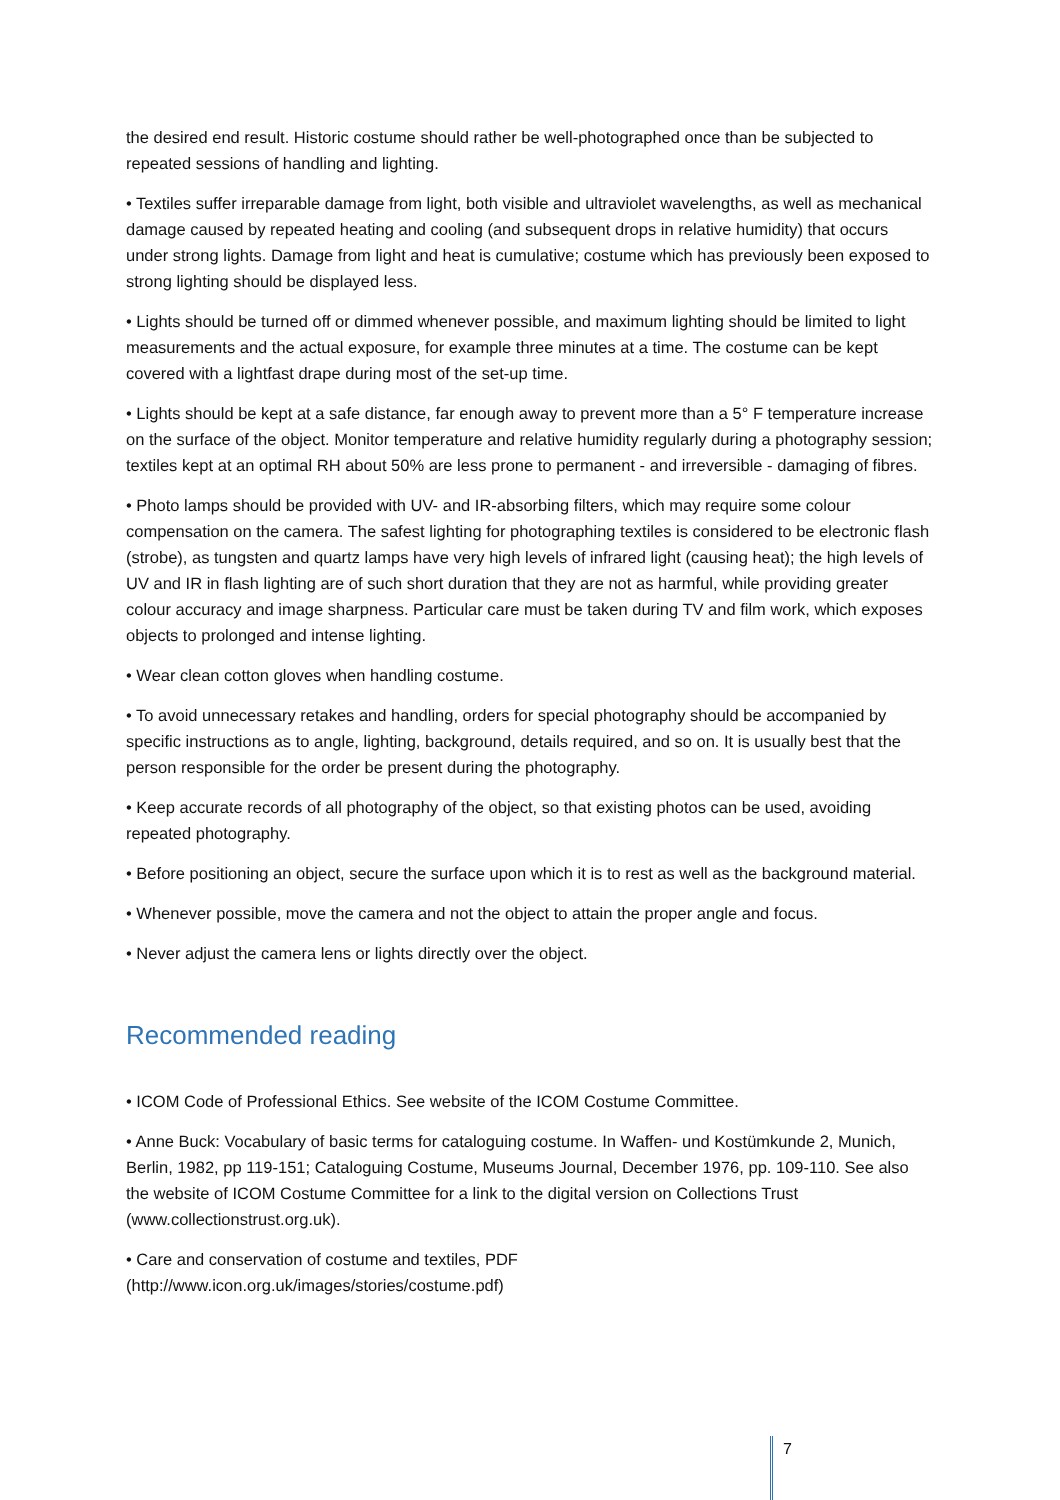the desired end result. Historic costume should rather be well-photographed once than be subjected to repeated sessions of handling and lighting.
• Textiles suffer irreparable damage from light, both visible and ultraviolet wavelengths, as well as mechanical damage caused by repeated heating and cooling (and subsequent drops in relative humidity) that occurs under strong lights. Damage from light and heat is cumulative; costume which has previously been exposed to strong lighting should be displayed less.
• Lights should be turned off or dimmed whenever possible, and maximum lighting should be limited to light measurements and the actual exposure, for example three minutes at a time. The costume can be kept covered with a lightfast drape during most of the set-up time.
• Lights should be kept at a safe distance, far enough away to prevent more than a 5° F temperature increase on the surface of the object. Monitor temperature and relative humidity regularly during a photography session; textiles kept at an optimal RH about 50% are less prone to permanent - and irreversible - damaging of fibres.
• Photo lamps should be provided with UV- and IR-absorbing filters, which may require some colour compensation on the camera. The safest lighting for photographing textiles is considered to be electronic flash (strobe), as tungsten and quartz lamps have very high levels of infrared light (causing heat); the high levels of UV and IR in flash lighting are of such short duration that they are not as harmful, while providing greater colour accuracy and image sharpness. Particular care must be taken during TV and film work, which exposes objects to prolonged and intense lighting.
• Wear clean cotton gloves when handling costume.
• To avoid unnecessary retakes and handling, orders for special photography should be accompanied by specific instructions as to angle, lighting, background, details required, and so on. It is usually best that the person responsible for the order be present during the photography.
• Keep accurate records of all photography of the object, so that existing photos can be used, avoiding repeated photography.
• Before positioning an object, secure the surface upon which it is to rest as well as the background material.
• Whenever possible, move the camera and not the object to attain the proper angle and focus.
• Never adjust the camera lens or lights directly over the object.
Recommended reading
• ICOM Code of Professional Ethics. See website of the ICOM Costume Committee.
• Anne Buck: Vocabulary of basic terms for cataloguing costume. In Waffen- und Kostümkunde 2, Munich, Berlin, 1982, pp 119-151; Cataloguing Costume, Museums Journal, December 1976, pp. 109-110. See also the website of ICOM Costume Committee for a link to the digital version on Collections Trust (www.collectionstrust.org.uk).
• Care and conservation of costume and textiles, PDF
(http://www.icon.org.uk/images/stories/costume.pdf)
7